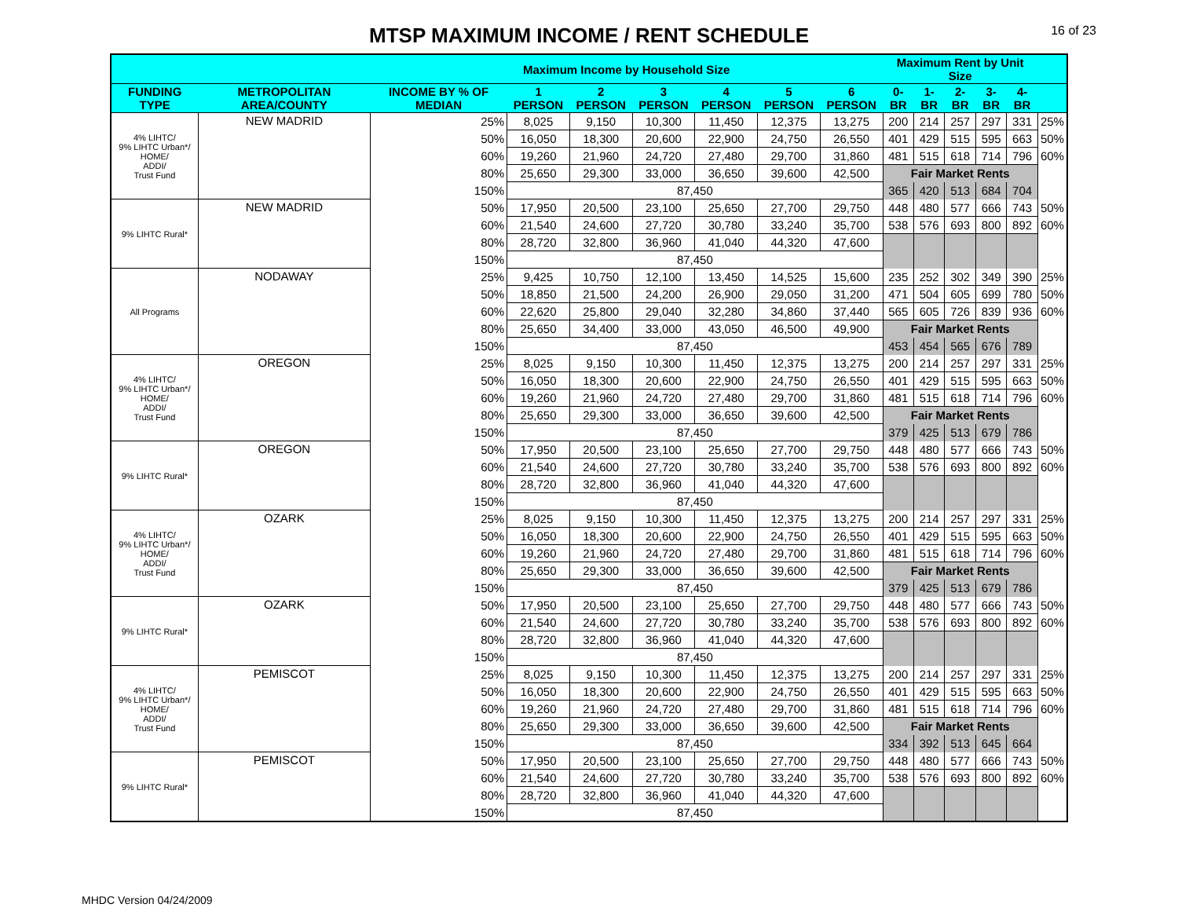MTSP MAXIMUM INCOME / RENT SCHEDULE
16 of 23
| | | Maximum Income by Household Size | | | | | | | Maximum Rent by Unit Size | | | | | |
| --- | --- | --- | --- | --- | --- | --- | --- | --- | --- | --- | --- | --- | --- | --- |
| FUNDING TYPE | METROPOLITAN AREA/COUNTY | INCOME BY % OF MEDIAN | 1 PERSON | 2 PERSON | 3 PERSON | 4 PERSON | 5 PERSON | 6 PERSON | 0-BR | 1-BR | 2-BR | 3-BR | 4-BR | |
| 4% LIHTC/ 9% LIHTC Urban*/ HOME/ ADDI/ Trust Fund | NEW MADRID | 25% | 8,025 | 9,150 | 10,300 | 11,450 | 12,375 | 13,275 | 200 | 214 | 257 | 297 | 331 | 25% |
| | | 50% | 16,050 | 18,300 | 20,600 | 22,900 | 24,750 | 26,550 | 401 | 429 | 515 | 595 | 663 | 50% |
| | | 60% | 19,260 | 21,960 | 24,720 | 27,480 | 29,700 | 31,860 | 481 | 515 | 618 | 714 | 796 | 60% |
| | | 80% | 25,650 | 29,300 | 33,000 | 36,650 | 39,600 | 42,500 | Fair Market Rents | | | | | |
| | | 150% | 87,450 | | | | | | 365 | 420 | 513 | 684 | 704 | |
| 9% LIHTC Rural* | NEW MADRID | 50% | 17,950 | 20,500 | 23,100 | 25,650 | 27,700 | 29,750 | 448 | 480 | 577 | 666 | 743 | 50% |
| | | 60% | 21,540 | 24,600 | 27,720 | 30,780 | 33,240 | 35,700 | 538 | 576 | 693 | 800 | 892 | 60% |
| | | 80% | 28,720 | 32,800 | 36,960 | 41,040 | 44,320 | 47,600 | | | | | | |
| | | 150% | 87,450 | | | | | | | | | | | |
| All Programs | NODAWAY | 25% | 9,425 | 10,750 | 12,100 | 13,450 | 14,525 | 15,600 | 235 | 252 | 302 | 349 | 390 | 25% |
| | | 50% | 18,850 | 21,500 | 24,200 | 26,900 | 29,050 | 31,200 | 471 | 504 | 605 | 699 | 780 | 50% |
| | | 60% | 22,620 | 25,800 | 29,040 | 32,280 | 34,860 | 37,440 | 565 | 605 | 726 | 839 | 936 | 60% |
| | | 80% | 25,650 | 34,400 | 33,000 | 43,050 | 46,500 | 49,900 | Fair Market Rents | | | | | |
| | | 150% | 87,450 | | | | | | 453 | 454 | 565 | 676 | 789 | |
| 4% LIHTC/ 9% LIHTC Urban*/ HOME/ ADDI/ Trust Fund | OREGON | 25% | 8,025 | 9,150 | 10,300 | 11,450 | 12,375 | 13,275 | 200 | 214 | 257 | 297 | 331 | 25% |
| | | 50% | 16,050 | 18,300 | 20,600 | 22,900 | 24,750 | 26,550 | 401 | 429 | 515 | 595 | 663 | 50% |
| | | 60% | 19,260 | 21,960 | 24,720 | 27,480 | 29,700 | 31,860 | 481 | 515 | 618 | 714 | 796 | 60% |
| | | 80% | 25,650 | 29,300 | 33,000 | 36,650 | 39,600 | 42,500 | Fair Market Rents | | | | | |
| | | 150% | 87,450 | | | | | | 379 | 425 | 513 | 679 | 786 | |
| 9% LIHTC Rural* | OREGON | 50% | 17,950 | 20,500 | 23,100 | 25,650 | 27,700 | 29,750 | 448 | 480 | 577 | 666 | 743 | 50% |
| | | 60% | 21,540 | 24,600 | 27,720 | 30,780 | 33,240 | 35,700 | 538 | 576 | 693 | 800 | 892 | 60% |
| | | 80% | 28,720 | 32,800 | 36,960 | 41,040 | 44,320 | 47,600 | | | | | | |
| | | 150% | 87,450 | | | | | | | | | | | |
| 4% LIHTC/ 9% LIHTC Urban*/ HOME/ ADDI/ Trust Fund | OZARK | 25% | 8,025 | 9,150 | 10,300 | 11,450 | 12,375 | 13,275 | 200 | 214 | 257 | 297 | 331 | 25% |
| | | 50% | 16,050 | 18,300 | 20,600 | 22,900 | 24,750 | 26,550 | 401 | 429 | 515 | 595 | 663 | 50% |
| | | 60% | 19,260 | 21,960 | 24,720 | 27,480 | 29,700 | 31,860 | 481 | 515 | 618 | 714 | 796 | 60% |
| | | 80% | 25,650 | 29,300 | 33,000 | 36,650 | 39,600 | 42,500 | Fair Market Rents | | | | | |
| | | 150% | 87,450 | | | | | | 379 | 425 | 513 | 679 | 786 | |
| 9% LIHTC Rural* | OZARK | 50% | 17,950 | 20,500 | 23,100 | 25,650 | 27,700 | 29,750 | 448 | 480 | 577 | 666 | 743 | 50% |
| | | 60% | 21,540 | 24,600 | 27,720 | 30,780 | 33,240 | 35,700 | 538 | 576 | 693 | 800 | 892 | 60% |
| | | 80% | 28,720 | 32,800 | 36,960 | 41,040 | 44,320 | 47,600 | | | | | | |
| | | 150% | 87,450 | | | | | | | | | | | |
| 4% LIHTC/ 9% LIHTC Urban*/ HOME/ ADDI/ Trust Fund | PEMISCOT | 25% | 8,025 | 9,150 | 10,300 | 11,450 | 12,375 | 13,275 | 200 | 214 | 257 | 297 | 331 | 25% |
| | | 50% | 16,050 | 18,300 | 20,600 | 22,900 | 24,750 | 26,550 | 401 | 429 | 515 | 595 | 663 | 50% |
| | | 60% | 19,260 | 21,960 | 24,720 | 27,480 | 29,700 | 31,860 | 481 | 515 | 618 | 714 | 796 | 60% |
| | | 80% | 25,650 | 29,300 | 33,000 | 36,650 | 39,600 | 42,500 | Fair Market Rents | | | | | |
| | | 150% | 87,450 | | | | | | 334 | 392 | 513 | 645 | 664 | |
| 9% LIHTC Rural* | PEMISCOT | 50% | 17,950 | 20,500 | 23,100 | 25,650 | 27,700 | 29,750 | 448 | 480 | 577 | 666 | 743 | 50% |
| | | 60% | 21,540 | 24,600 | 27,720 | 30,780 | 33,240 | 35,700 | 538 | 576 | 693 | 800 | 892 | 60% |
| | | 80% | 28,720 | 32,800 | 36,960 | 41,040 | 44,320 | 47,600 | | | | | | |
| | | 150% | 87,450 | | | | | | | | | | | |
MHDC Version 04/24/2009